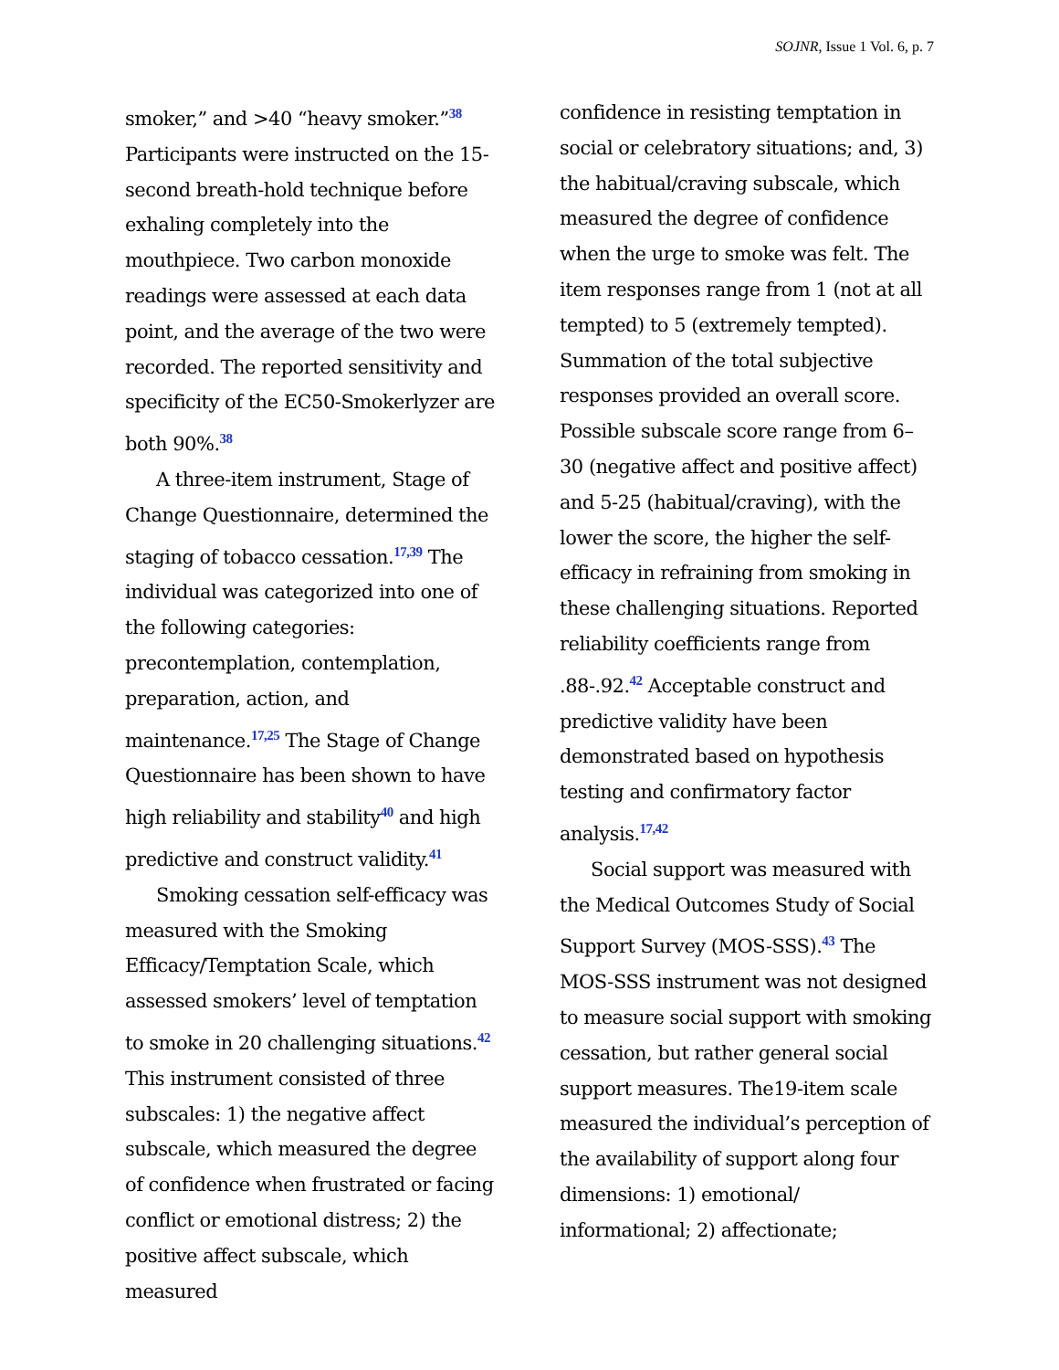SOJNR, Issue 1 Vol. 6, p. 7
smoker,” and >40 “heavy smoker.”<sup>38</sup> Participants were instructed on the 15-second breath-hold technique before exhaling completely into the mouthpiece. Two carbon monoxide readings were assessed at each data point, and the average of the two were recorded. The reported sensitivity and specificity of the EC50-Smokerlyzer are both 90%.<sup>38</sup>
A three-item instrument, Stage of Change Questionnaire, determined the staging of tobacco cessation.<sup>17,39</sup> The individual was categorized into one of the following categories: precontemplation, contemplation, preparation, action, and maintenance.<sup>17,25</sup> The Stage of Change Questionnaire has been shown to have high reliability and stability<sup>40</sup> and high predictive and construct validity.<sup>41</sup>
Smoking cessation self-efficacy was measured with the Smoking Efficacy/Temptation Scale, which assessed smokers’ level of temptation to smoke in 20 challenging situations.<sup>42</sup> This instrument consisted of three subscales: 1) the negative affect subscale, which measured the degree of confidence when frustrated or facing conflict or emotional distress; 2) the positive affect subscale, which measured
confidence in resisting temptation in social or celebratory situations; and, 3) the habitual/craving subscale, which measured the degree of confidence when the urge to smoke was felt. The item responses range from 1 (not at all tempted) to 5 (extremely tempted). Summation of the total subjective responses provided an overall score. Possible subscale score range from 6–30 (negative affect and positive affect) and 5-25 (habitual/craving), with the lower the score, the higher the self-efficacy in refraining from smoking in these challenging situations. Reported reliability coefficients range from .88-.92.<sup>42</sup> Acceptable construct and predictive validity have been demonstrated based on hypothesis testing and confirmatory factor analysis.<sup>17,42</sup>
Social support was measured with the Medical Outcomes Study of Social Support Survey (MOS-SSS).<sup>43</sup> The MOS-SSS instrument was not designed to measure social support with smoking cessation, but rather general social support measures. The19-item scale measured the individual’s perception of the availability of support along four dimensions: 1) emotional/ informational; 2) affectionate;